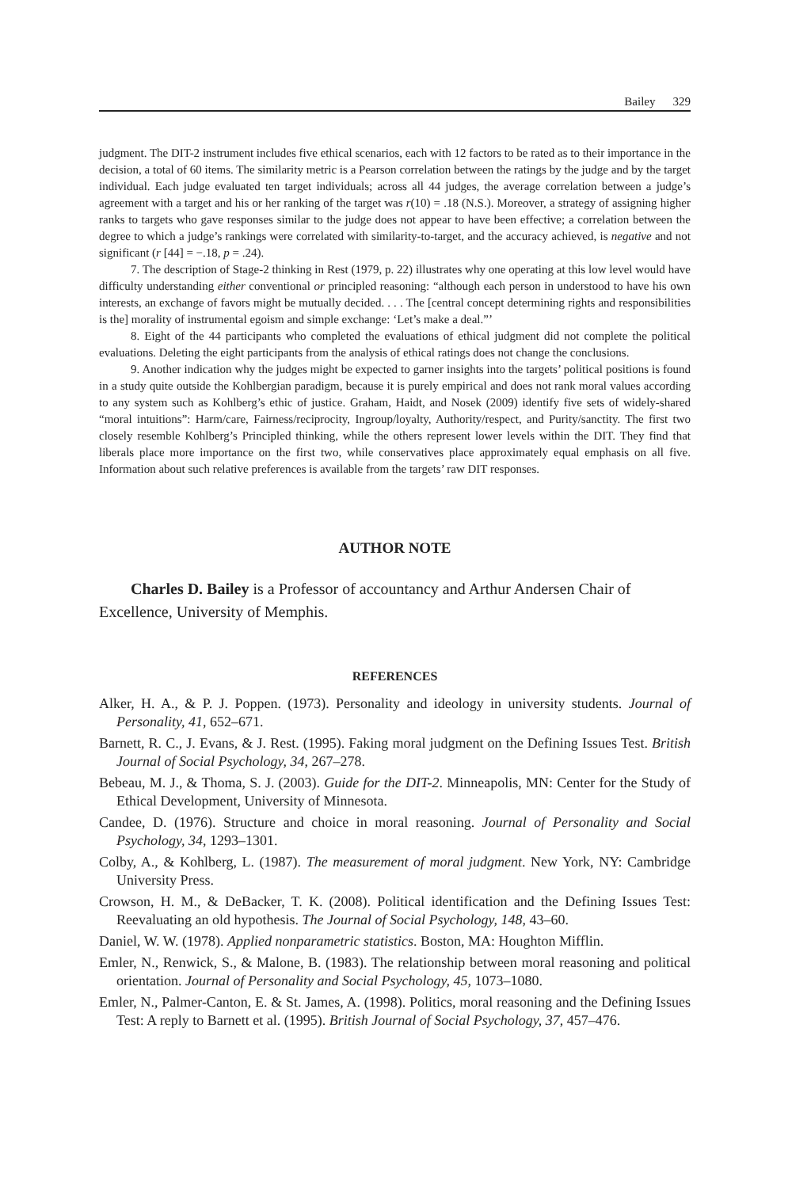Bailey 329
judgment. The DIT-2 instrument includes five ethical scenarios, each with 12 factors to be rated as to their importance in the decision, a total of 60 items. The similarity metric is a Pearson correlation between the ratings by the judge and by the target individual. Each judge evaluated ten target individuals; across all 44 judges, the average correlation between a judge’s agreement with a target and his or her ranking of the target was r(10) = .18 (N.S.). Moreover, a strategy of assigning higher ranks to targets who gave responses similar to the judge does not appear to have been effective; a correlation between the degree to which a judge’s rankings were correlated with similarity-to-target, and the accuracy achieved, is negative and not significant (r [44] = −.18, p = .24).
7. The description of Stage-2 thinking in Rest (1979, p. 22) illustrates why one operating at this low level would have difficulty understanding either conventional or principled reasoning: “although each person in understood to have his own interests, an exchange of favors might be mutually decided. . . . The [central concept determining rights and responsibilities is the] morality of instrumental egoism and simple exchange: ‘Let’s make a deal.”’
8. Eight of the 44 participants who completed the evaluations of ethical judgment did not complete the political evaluations. Deleting the eight participants from the analysis of ethical ratings does not change the conclusions.
9. Another indication why the judges might be expected to garner insights into the targets’ political positions is found in a study quite outside the Kohlbergian paradigm, because it is purely empirical and does not rank moral values according to any system such as Kohlberg’s ethic of justice. Graham, Haidt, and Nosek (2009) identify five sets of widely-shared “moral intuitions”: Harm/care, Fairness/reciprocity, Ingroup/loyalty, Authority/respect, and Purity/sanctity. The first two closely resemble Kohlberg’s Principled thinking, while the others represent lower levels within the DIT. They find that liberals place more importance on the first two, while conservatives place approximately equal emphasis on all five. Information about such relative preferences is available from the targets’ raw DIT responses.
AUTHOR NOTE
Charles D. Bailey is a Professor of accountancy and Arthur Andersen Chair of Excellence, University of Memphis.
REFERENCES
Alker, H. A., & P. J. Poppen. (1973). Personality and ideology in university students. Journal of Personality, 41, 652–671.
Barnett, R. C., J. Evans, & J. Rest. (1995). Faking moral judgment on the Defining Issues Test. British Journal of Social Psychology, 34, 267–278.
Bebeau, M. J., & Thoma, S. J. (2003). Guide for the DIT-2. Minneapolis, MN: Center for the Study of Ethical Development, University of Minnesota.
Candee, D. (1976). Structure and choice in moral reasoning. Journal of Personality and Social Psychology, 34, 1293–1301.
Colby, A., & Kohlberg, L. (1987). The measurement of moral judgment. New York, NY: Cambridge University Press.
Crowson, H. M., & DeBacker, T. K. (2008). Political identification and the Defining Issues Test: Reevaluating an old hypothesis. The Journal of Social Psychology, 148, 43–60.
Daniel, W. W. (1978). Applied nonparametric statistics. Boston, MA: Houghton Mifflin.
Emler, N., Renwick, S., & Malone, B. (1983). The relationship between moral reasoning and political orientation. Journal of Personality and Social Psychology, 45, 1073–1080.
Emler, N., Palmer-Canton, E. & St. James, A. (1998). Politics, moral reasoning and the Defining Issues Test: A reply to Barnett et al. (1995). British Journal of Social Psychology, 37, 457–476.